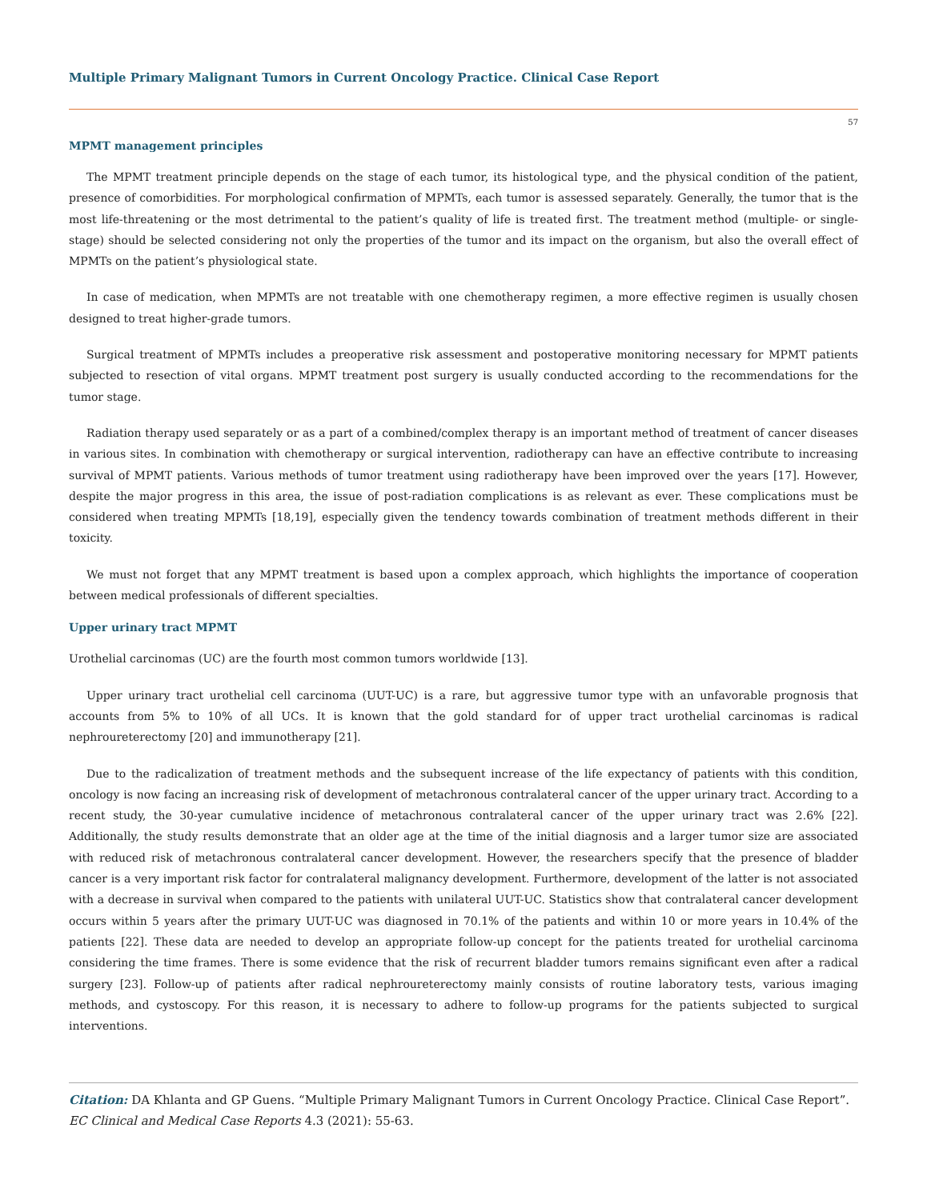Multiple Primary Malignant Tumors in Current Oncology Practice. Clinical Case Report
57
MPMT management principles
The MPMT treatment principle depends on the stage of each tumor, its histological type, and the physical condition of the patient, presence of comorbidities. For morphological confirmation of MPMTs, each tumor is assessed separately. Generally, the tumor that is the most life-threatening or the most detrimental to the patient’s quality of life is treated first. The treatment method (multiple- or single-stage) should be selected considering not only the properties of the tumor and its impact on the organism, but also the overall effect of MPMTs on the patient’s physiological state.
In case of medication, when MPMTs are not treatable with one chemotherapy regimen, a more effective regimen is usually chosen designed to treat higher-grade tumors.
Surgical treatment of MPMTs includes a preoperative risk assessment and postoperative monitoring necessary for MPMT patients subjected to resection of vital organs. MPMT treatment post surgery is usually conducted according to the recommendations for the tumor stage.
Radiation therapy used separately or as a part of a combined/complex therapy is an important method of treatment of cancer diseases in various sites. In combination with chemotherapy or surgical intervention, radiotherapy can have an effective contribute to increasing survival of MPMT patients. Various methods of tumor treatment using radiotherapy have been improved over the years [17]. However, despite the major progress in this area, the issue of post-radiation complications is as relevant as ever. These complications must be considered when treating MPMTs [18,19], especially given the tendency towards combination of treatment methods different in their toxicity.
We must not forget that any MPMT treatment is based upon a complex approach, which highlights the importance of cooperation between medical professionals of different specialties.
Upper urinary tract MPMT
Urothelial carcinomas (UC) are the fourth most common tumors worldwide [13].
Upper urinary tract urothelial cell carcinoma (UUT-UC) is a rare, but aggressive tumor type with an unfavorable prognosis that accounts from 5% to 10% of all UCs. It is known that the gold standard for of upper tract urothelial carcinomas is radical nephroureterectomy [20] and immunotherapy [21].
Due to the radicalization of treatment methods and the subsequent increase of the life expectancy of patients with this condition, oncology is now facing an increasing risk of development of metachronous contralateral cancer of the upper urinary tract. According to a recent study, the 30-year cumulative incidence of metachronous contralateral cancer of the upper urinary tract was 2.6% [22]. Additionally, the study results demonstrate that an older age at the time of the initial diagnosis and a larger tumor size are associated with reduced risk of metachronous contralateral cancer development. However, the researchers specify that the presence of bladder cancer is a very important risk factor for contralateral malignancy development. Furthermore, development of the latter is not associated with a decrease in survival when compared to the patients with unilateral UUT-UC. Statistics show that contralateral cancer development occurs within 5 years after the primary UUT-UC was diagnosed in 70.1% of the patients and within 10 or more years in 10.4% of the patients [22]. These data are needed to develop an appropriate follow-up concept for the patients treated for urothelial carcinoma considering the time frames. There is some evidence that the risk of recurrent bladder tumors remains significant even after a radical surgery [23]. Follow-up of patients after radical nephroureterectomy mainly consists of routine laboratory tests, various imaging methods, and cystoscopy. For this reason, it is necessary to adhere to follow-up programs for the patients subjected to surgical interventions.
Citation: DA Khlanta and GP Guens. “Multiple Primary Malignant Tumors in Current Oncology Practice. Clinical Case Report”. EC Clinical and Medical Case Reports 4.3 (2021): 55-63.